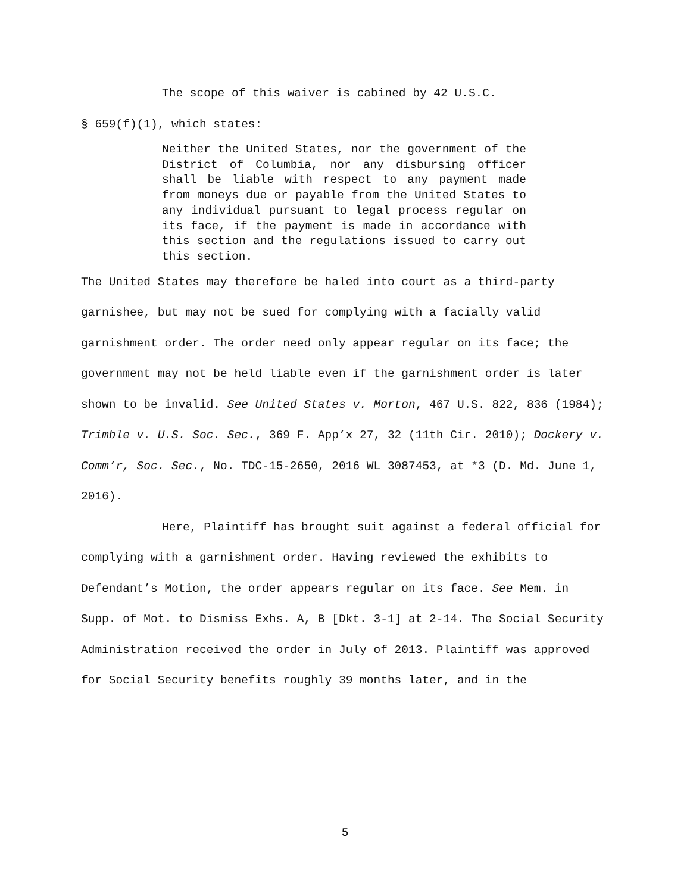The scope of this waiver is cabined by 42 U.S.C.
§ 659(f)(1), which states:
Neither the United States, nor the government of the District of Columbia, nor any disbursing officer shall be liable with respect to any payment made from moneys due or payable from the United States to any individual pursuant to legal process regular on its face, if the payment is made in accordance with this section and the regulations issued to carry out this section.
The United States may therefore be haled into court as a third-party garnishee, but may not be sued for complying with a facially valid garnishment order. The order need only appear regular on its face; the government may not be held liable even if the garnishment order is later shown to be invalid. See United States v. Morton, 467 U.S. 822, 836 (1984); Trimble v. U.S. Soc. Sec., 369 F. App’x 27, 32 (11th Cir. 2010); Dockery v. Comm’r, Soc. Sec., No. TDC-15-2650, 2016 WL 3087453, at *3 (D. Md. June 1, 2016).
Here, Plaintiff has brought suit against a federal official for complying with a garnishment order. Having reviewed the exhibits to Defendant’s Motion, the order appears regular on its face. See Mem. in Supp. of Mot. to Dismiss Exhs. A, B [Dkt. 3-1] at 2-14. The Social Security Administration received the order in July of 2013. Plaintiff was approved for Social Security benefits roughly 39 months later, and in the
5